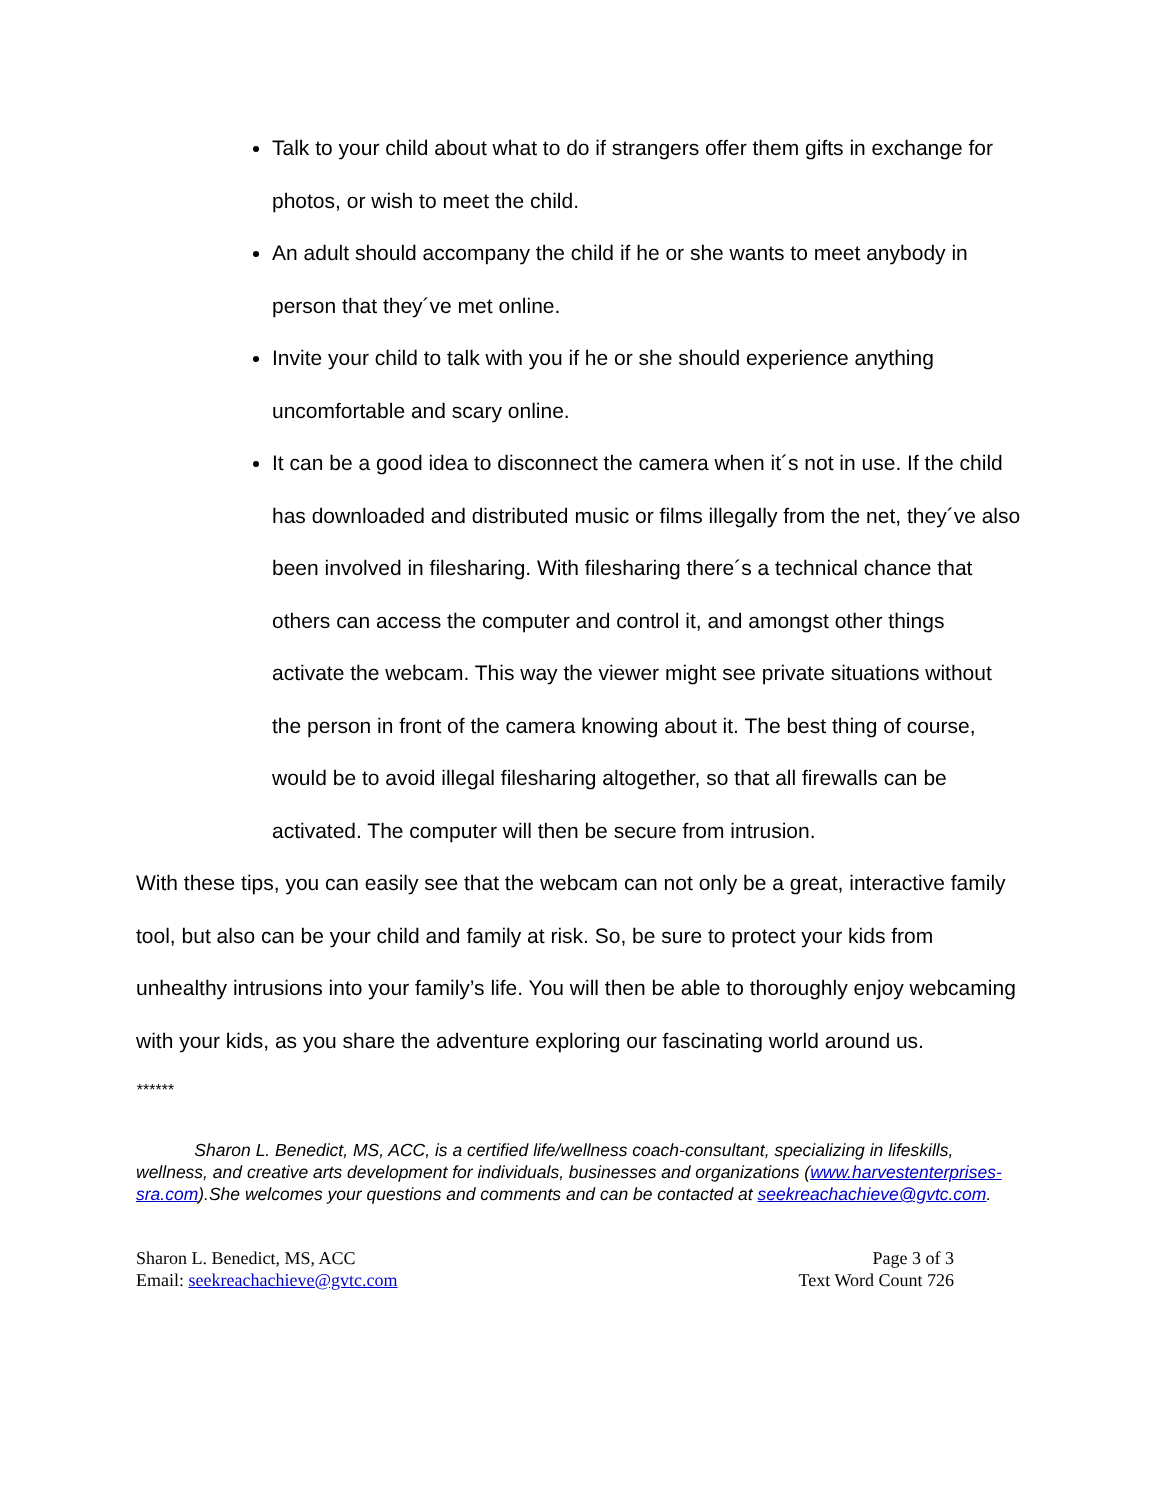Talk to your child about what to do if strangers offer them gifts in exchange for photos, or wish to meet the child.
An adult should accompany the child if he or she wants to meet anybody in person that they´ve met online.
Invite your child to talk with you if he or she should experience anything uncomfortable and scary online.
It can be a good idea to disconnect the camera when it´s not in use. If the child has downloaded and distributed music or films illegally from the net, they´ve also been involved in filesharing. With filesharing there´s a technical chance that others can access the computer and control it, and amongst other things activate the webcam. This way the viewer might see private situations without the person in front of the camera knowing about it. The best thing of course, would be to avoid illegal filesharing altogether, so that all firewalls can be activated. The computer will then be secure from intrusion.
With these tips, you can easily see that the webcam can not only be a great, interactive family tool, but also can be your child and family at risk. So, be sure to protect your kids from unhealthy intrusions into your family’s life. You will then be able to thoroughly enjoy webcaming with your kids, as you share the adventure exploring our fascinating world around us.
******
Sharon L. Benedict, MS, ACC, is a certified life/wellness coach-consultant, specializing in lifeskills, wellness, and creative arts development for individuals, businesses and organizations (www.harvestenterprises-sra.com).She welcomes your questions and comments and can be contacted at seekreachachieve@gvtc.com.
Sharon L. Benedict, MS, ACC
Email: seekreachachieve@gvtc.com
Page 3 of 3
Text Word Count 726